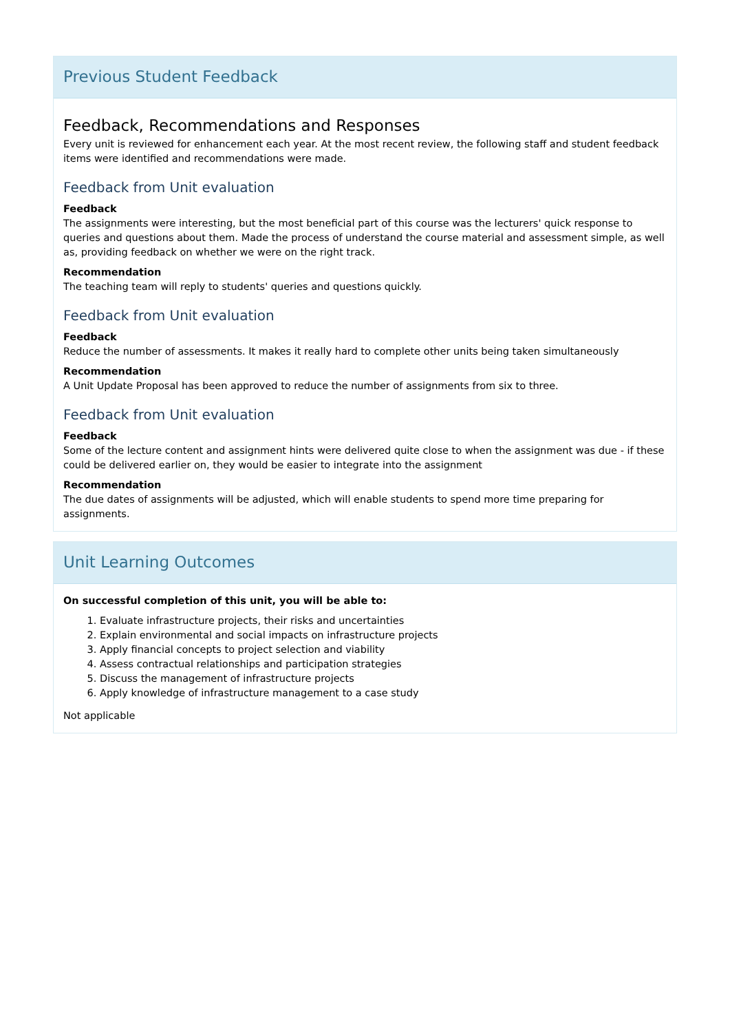Previous Student Feedback
Feedback, Recommendations and Responses
Every unit is reviewed for enhancement each year. At the most recent review, the following staff and student feedback items were identified and recommendations were made.
Feedback from Unit evaluation
Feedback
The assignments were interesting, but the most beneficial part of this course was the lecturers' quick response to queries and questions about them. Made the process of understand the course material and assessment simple, as well as, providing feedback on whether we were on the right track.
Recommendation
The teaching team will reply to students' queries and questions quickly.
Feedback from Unit evaluation
Feedback
Reduce the number of assessments. It makes it really hard to complete other units being taken simultaneously
Recommendation
A Unit Update Proposal has been approved to reduce the number of assignments from six to three.
Feedback from Unit evaluation
Feedback
Some of the lecture content and assignment hints were delivered quite close to when the assignment was due - if these could be delivered earlier on, they would be easier to integrate into the assignment
Recommendation
The due dates of assignments will be adjusted, which will enable students to spend more time preparing for assignments.
Unit Learning Outcomes
On successful completion of this unit, you will be able to:
1. Evaluate infrastructure projects, their risks and uncertainties
2. Explain environmental and social impacts on infrastructure projects
3. Apply financial concepts to project selection and viability
4. Assess contractual relationships and participation strategies
5. Discuss the management of infrastructure projects
6. Apply knowledge of infrastructure management to a case study
Not applicable